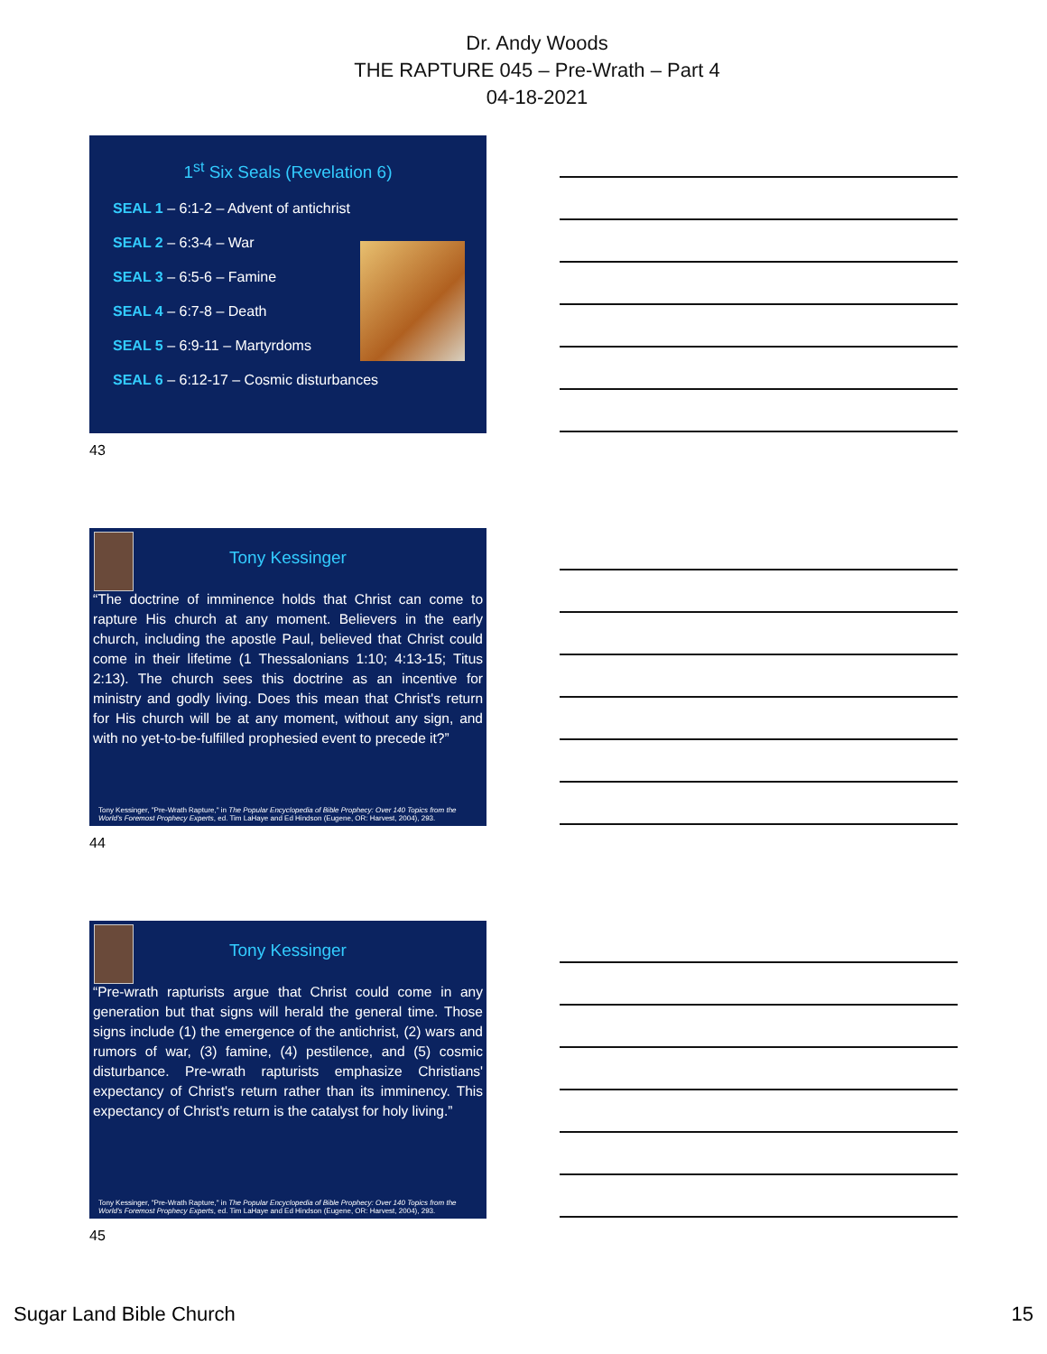Dr. Andy Woods
THE RAPTURE 045 – Pre-Wrath – Part 4
04-18-2021
1<sup>st</sup> Six Seals (Revelation 6)
SEAL 1 – 6:1-2 – Advent of antichrist
SEAL 2 – 6:3-4 – War
SEAL 3 – 6:5-6 – Famine
SEAL 4 – 6:7-8 – Death
SEAL 5 – 6:9-11 – Martyrdoms
SEAL 6 – 6:12-17 – Cosmic disturbances
43
Tony Kessinger
“The doctrine of imminence holds that Christ can come to rapture His church at any moment. Believers in the early church, including the apostle Paul, believed that Christ could come in their lifetime (1 Thessalonians 1:10; 4:13-15; Titus 2:13). The church sees this doctrine as an incentive for ministry and godly living. Does this mean that Christ's return for His church will be at any moment, without any sign, and with no yet-to-be-fulfilled prophesied event to precede it?”
Tony Kessinger, "Pre-Wrath Rapture," in The Popular Encyclopedia of Bible Prophecy: Over 140 Topics from the World's Foremost Prophecy Experts, ed. Tim LaHaye and Ed Hindson (Eugene, OR: Harvest, 2004), 293.
44
Tony Kessinger
“Pre-wrath rapturists argue that Christ could come in any generation but that signs will herald the general time. Those signs include (1) the emergence of the antichrist, (2) wars and rumors of war, (3) famine, (4) pestilence, and (5) cosmic disturbance. Pre-wrath rapturists emphasize Christians' expectancy of Christ's return rather than its imminency. This expectancy of Christ's return is the catalyst for holy living.”
Tony Kessinger, "Pre-Wrath Rapture," in The Popular Encyclopedia of Bible Prophecy: Over 140 Topics from the World's Foremost Prophecy Experts, ed. Tim LaHaye and Ed Hindson (Eugene, OR: Harvest, 2004), 293.
45
Sugar Land Bible Church 15